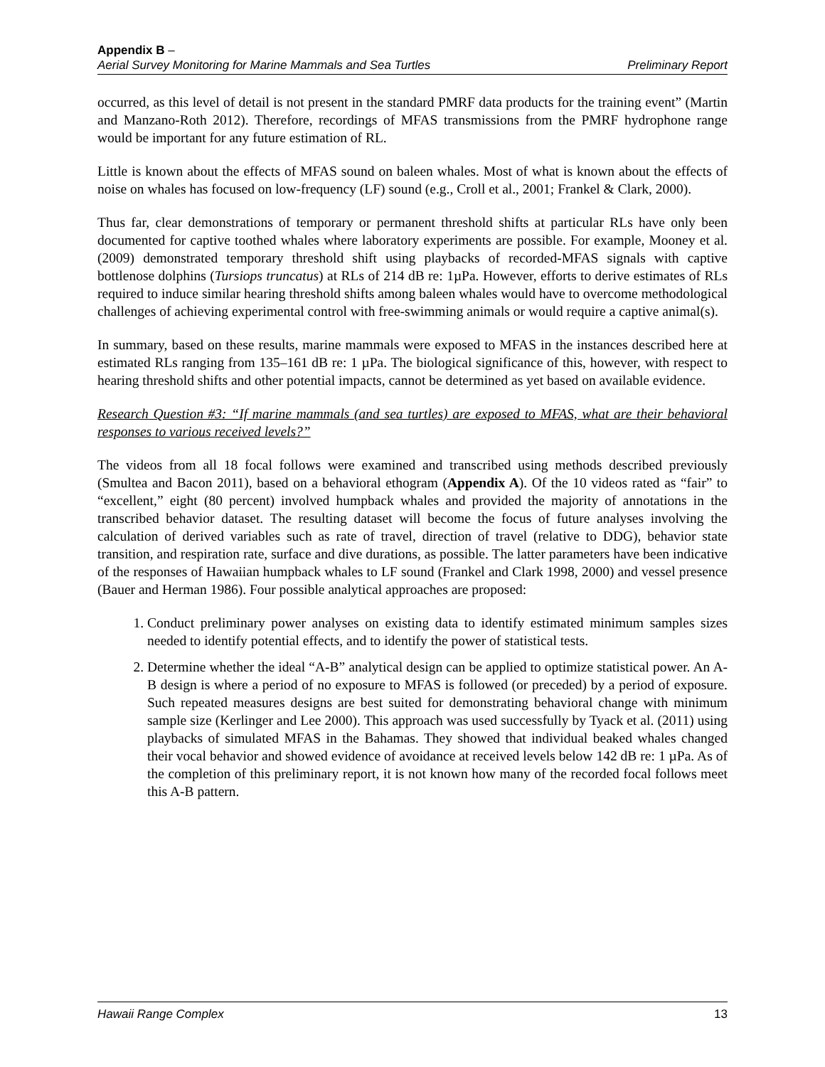Appendix B –
Aerial Survey Monitoring for Marine Mammals and Sea Turtles Preliminary Report
occurred, as this level of detail is not present in the standard PMRF data products for the training event” (Martin and Manzano-Roth 2012). Therefore, recordings of MFAS transmissions from the PMRF hydrophone range would be important for any future estimation of RL.
Little is known about the effects of MFAS sound on baleen whales. Most of what is known about the effects of noise on whales has focused on low-frequency (LF) sound (e.g., Croll et al., 2001; Frankel & Clark, 2000).
Thus far, clear demonstrations of temporary or permanent threshold shifts at particular RLs have only been documented for captive toothed whales where laboratory experiments are possible. For example, Mooney et al. (2009) demonstrated temporary threshold shift using playbacks of recorded-MFAS signals with captive bottlenose dolphins (Tursiops truncatus) at RLs of 214 dB re: 1µPa. However, efforts to derive estimates of RLs required to induce similar hearing threshold shifts among baleen whales would have to overcome methodological challenges of achieving experimental control with free-swimming animals or would require a captive animal(s).
In summary, based on these results, marine mammals were exposed to MFAS in the instances described here at estimated RLs ranging from 135–161 dB re: 1 µPa. The biological significance of this, however, with respect to hearing threshold shifts and other potential impacts, cannot be determined as yet based on available evidence.
Research Question #3: “If marine mammals (and sea turtles) are exposed to MFAS, what are their behavioral responses to various received levels?”
The videos from all 18 focal follows were examined and transcribed using methods described previously (Smultea and Bacon 2011), based on a behavioral ethogram (Appendix A). Of the 10 videos rated as “fair” to “excellent,” eight (80 percent) involved humpback whales and provided the majority of annotations in the transcribed behavior dataset. The resulting dataset will become the focus of future analyses involving the calculation of derived variables such as rate of travel, direction of travel (relative to DDG), behavior state transition, and respiration rate, surface and dive durations, as possible. The latter parameters have been indicative of the responses of Hawaiian humpback whales to LF sound (Frankel and Clark 1998, 2000) and vessel presence (Bauer and Herman 1986). Four possible analytical approaches are proposed:
1. Conduct preliminary power analyses on existing data to identify estimated minimum samples sizes needed to identify potential effects, and to identify the power of statistical tests.
2. Determine whether the ideal “A-B” analytical design can be applied to optimize statistical power. An A-B design is where a period of no exposure to MFAS is followed (or preceded) by a period of exposure. Such repeated measures designs are best suited for demonstrating behavioral change with minimum sample size (Kerlinger and Lee 2000). This approach was used successfully by Tyack et al. (2011) using playbacks of simulated MFAS in the Bahamas. They showed that individual beaked whales changed their vocal behavior and showed evidence of avoidance at received levels below 142 dB re: 1 µPa. As of the completion of this preliminary report, it is not known how many of the recorded focal follows meet this A-B pattern.
Hawaii Range Complex 13